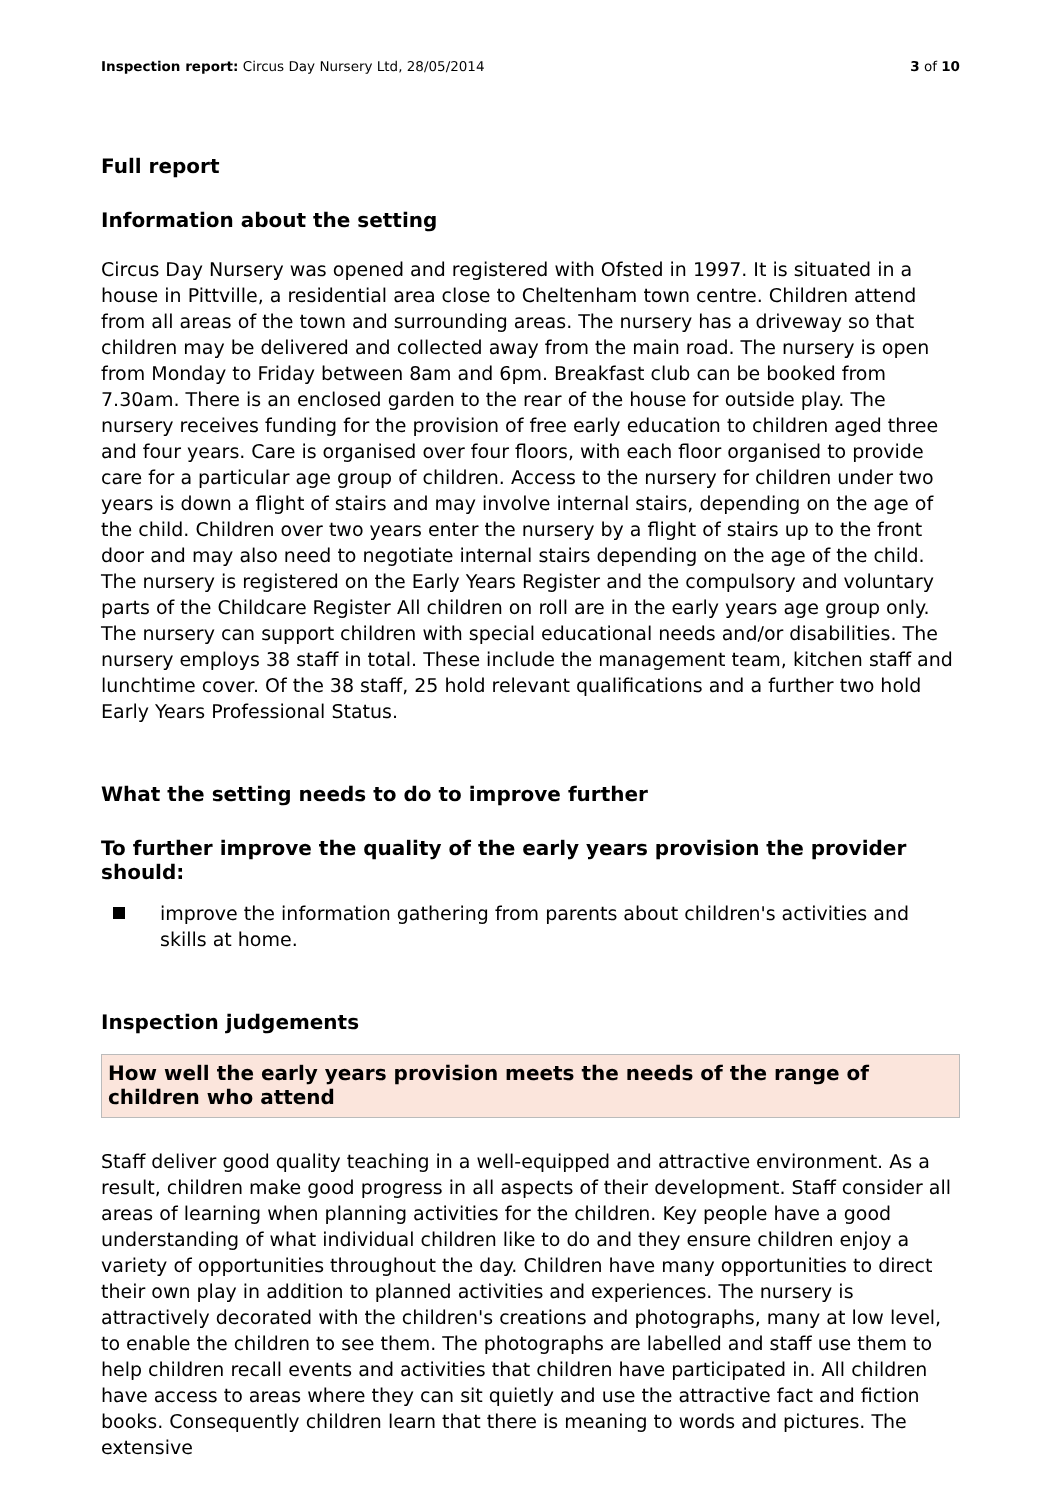Inspection report: Circus Day Nursery Ltd, 28/05/2014 3 of 10
Full report
Information about the setting
Circus Day Nursery was opened and registered with Ofsted in 1997. It is situated in a house in Pittville, a residential area close to Cheltenham town centre. Children attend from all areas of the town and surrounding areas. The nursery has a driveway so that children may be delivered and collected away from the main road. The nursery is open from Monday to Friday between 8am and 6pm. Breakfast club can be booked from 7.30am. There is an enclosed garden to the rear of the house for outside play. The nursery receives funding for the provision of free early education to children aged three and four years. Care is organised over four floors, with each floor organised to provide care for a particular age group of children. Access to the nursery for children under two years is down a flight of stairs and may involve internal stairs, depending on the age of the child. Children over two years enter the nursery by a flight of stairs up to the front door and may also need to negotiate internal stairs depending on the age of the child. The nursery is registered on the Early Years Register and the compulsory and voluntary parts of the Childcare Register All children on roll are in the early years age group only. The nursery can support children with special educational needs and/or disabilities. The nursery employs 38 staff in total. These include the management team, kitchen staff and lunchtime cover. Of the 38 staff, 25 hold relevant qualifications and a further two hold Early Years Professional Status.
What the setting needs to do to improve further
To further improve the quality of the early years provision the provider should:
improve the information gathering from parents about children's activities and skills at home.
Inspection judgements
How well the early years provision meets the needs of the range of children who attend
Staff deliver good quality teaching in a well-equipped and attractive environment. As a result, children make good progress in all aspects of their development. Staff consider all areas of learning when planning activities for the children. Key people have a good understanding of what individual children like to do and they ensure children enjoy a variety of opportunities throughout the day. Children have many opportunities to direct their own play in addition to planned activities and experiences. The nursery is attractively decorated with the children's creations and photographs, many at low level, to enable the children to see them. The photographs are labelled and staff use them to help children recall events and activities that children have participated in. All children have access to areas where they can sit quietly and use the attractive fact and fiction books. Consequently children learn that there is meaning to words and pictures. The extensive